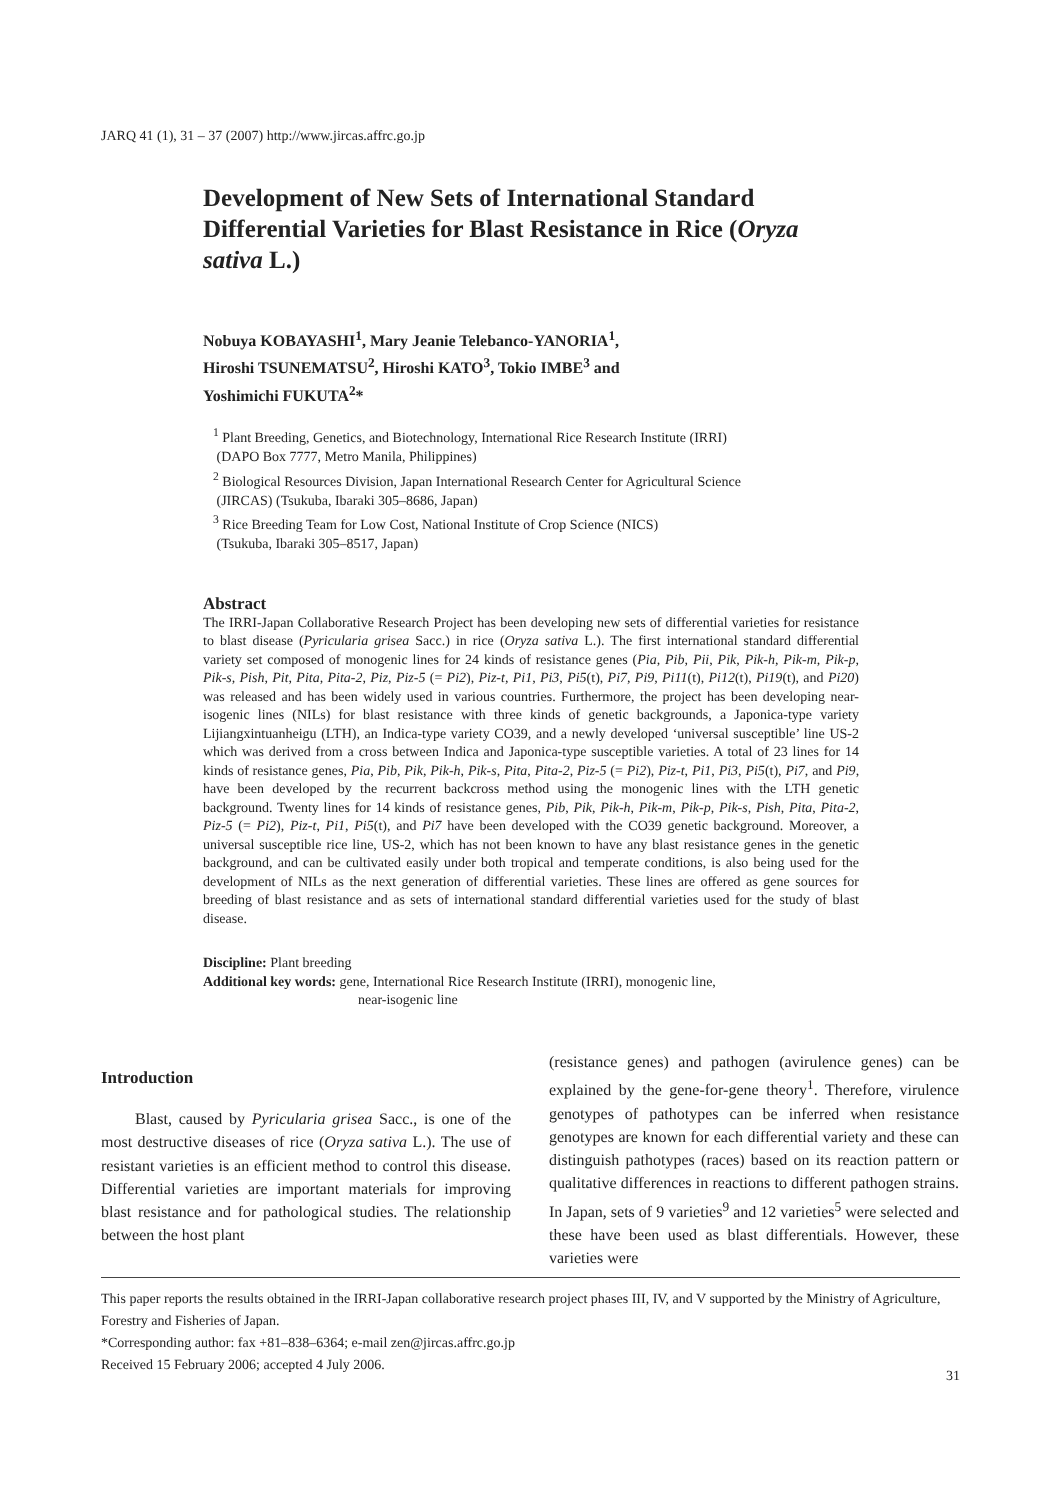JARQ 41 (1), 31 – 37 (2007) http://www.jircas.affrc.go.jp
Development of New Sets of International Standard Differential Varieties for Blast Resistance in Rice (Oryza sativa L.)
Nobuya KOBAYASHI<sup>1</sup>, Mary Jeanie Telebanco-YANORIA<sup>1</sup>,
Hiroshi TSUNEMATSU<sup>2</sup>, Hiroshi KATO<sup>3</sup>, Tokio IMBE<sup>3</sup> and
Yoshimichi FUKUTA<sup>2</sup>*
<sup>1</sup> Plant Breeding, Genetics, and Biotechnology, International Rice Research Institute (IRRI)
(DAPO Box 7777, Metro Manila, Philippines)
<sup>2</sup> Biological Resources Division, Japan International Research Center for Agricultural Science
(JIRCAS) (Tsukuba, Ibaraki 305–8686, Japan)
<sup>3</sup> Rice Breeding Team for Low Cost, National Institute of Crop Science (NICS)
(Tsukuba, Ibaraki 305–8517, Japan)
Abstract
The IRRI-Japan Collaborative Research Project has been developing new sets of differential varieties for resistance to blast disease (Pyricularia grisea Sacc.) in rice (Oryza sativa L.). The first international standard differential variety set composed of monogenic lines for 24 kinds of resistance genes (Pia, Pib, Pii, Pik, Pik-h, Pik-m, Pik-p, Pik-s, Pish, Pit, Pita, Pita-2, Piz, Piz-5 (= Pi2), Piz-t, Pi1, Pi3, Pi5(t), Pi7, Pi9, Pi11(t), Pi12(t), Pi19(t), and Pi20) was released and has been widely used in various countries. Furthermore, the project has been developing near-isogenic lines (NILs) for blast resistance with three kinds of genetic backgrounds, a Japonica-type variety Lijiangxintuanheigu (LTH), an Indica-type variety CO39, and a newly developed ‘universal susceptible’ line US-2 which was derived from a cross between Indica and Japonica-type susceptible varieties. A total of 23 lines for 14 kinds of resistance genes, Pia, Pib, Pik, Pik-h, Pik-s, Pita, Pita-2, Piz-5 (= Pi2), Piz-t, Pi1, Pi3, Pi5(t), Pi7, and Pi9, have been developed by the recurrent backcross method using the monogenic lines with the LTH genetic background. Twenty lines for 14 kinds of resistance genes, Pib, Pik, Pik-h, Pik-m, Pik-p, Pik-s, Pish, Pita, Pita-2, Piz-5 (= Pi2), Piz-t, Pi1, Pi5(t), and Pi7 have been developed with the CO39 genetic background. Moreover, a universal susceptible rice line, US-2, which has not been known to have any blast resistance genes in the genetic background, and can be cultivated easily under both tropical and temperate conditions, is also being used for the development of NILs as the next generation of differential varieties. These lines are offered as gene sources for breeding of blast resistance and as sets of international standard differential varieties used for the study of blast disease.
Discipline: Plant breeding
Additional key words: gene, International Rice Research Institute (IRRI), monogenic line,
near-isogenic line
Introduction
Blast, caused by Pyricularia grisea Sacc., is one of the most destructive diseases of rice (Oryza sativa L.). The use of resistant varieties is an efficient method to control this disease. Differential varieties are important materials for improving blast resistance and for pathological studies. The relationship between the host plant
(resistance genes) and pathogen (avirulence genes) can be explained by the gene-for-gene theory<sup>1</sup>. Therefore, virulence genotypes of pathotypes can be inferred when resistance genotypes are known for each differential variety and these can distinguish pathotypes (races) based on its reaction pattern or qualitative differences in reactions to different pathogen strains. In Japan, sets of 9 varieties<sup>9</sup> and 12 varieties<sup>5</sup> were selected and these have been used as blast differentials. However, these varieties were
This paper reports the results obtained in the IRRI-Japan collaborative research project phases III, IV, and V supported by the Ministry of Agriculture, Forestry and Fisheries of Japan.
*Corresponding author: fax +81–838–6364; e-mail zen@jircas.affrc.go.jp
Received 15 February 2006; accepted 4 July 2006.
31